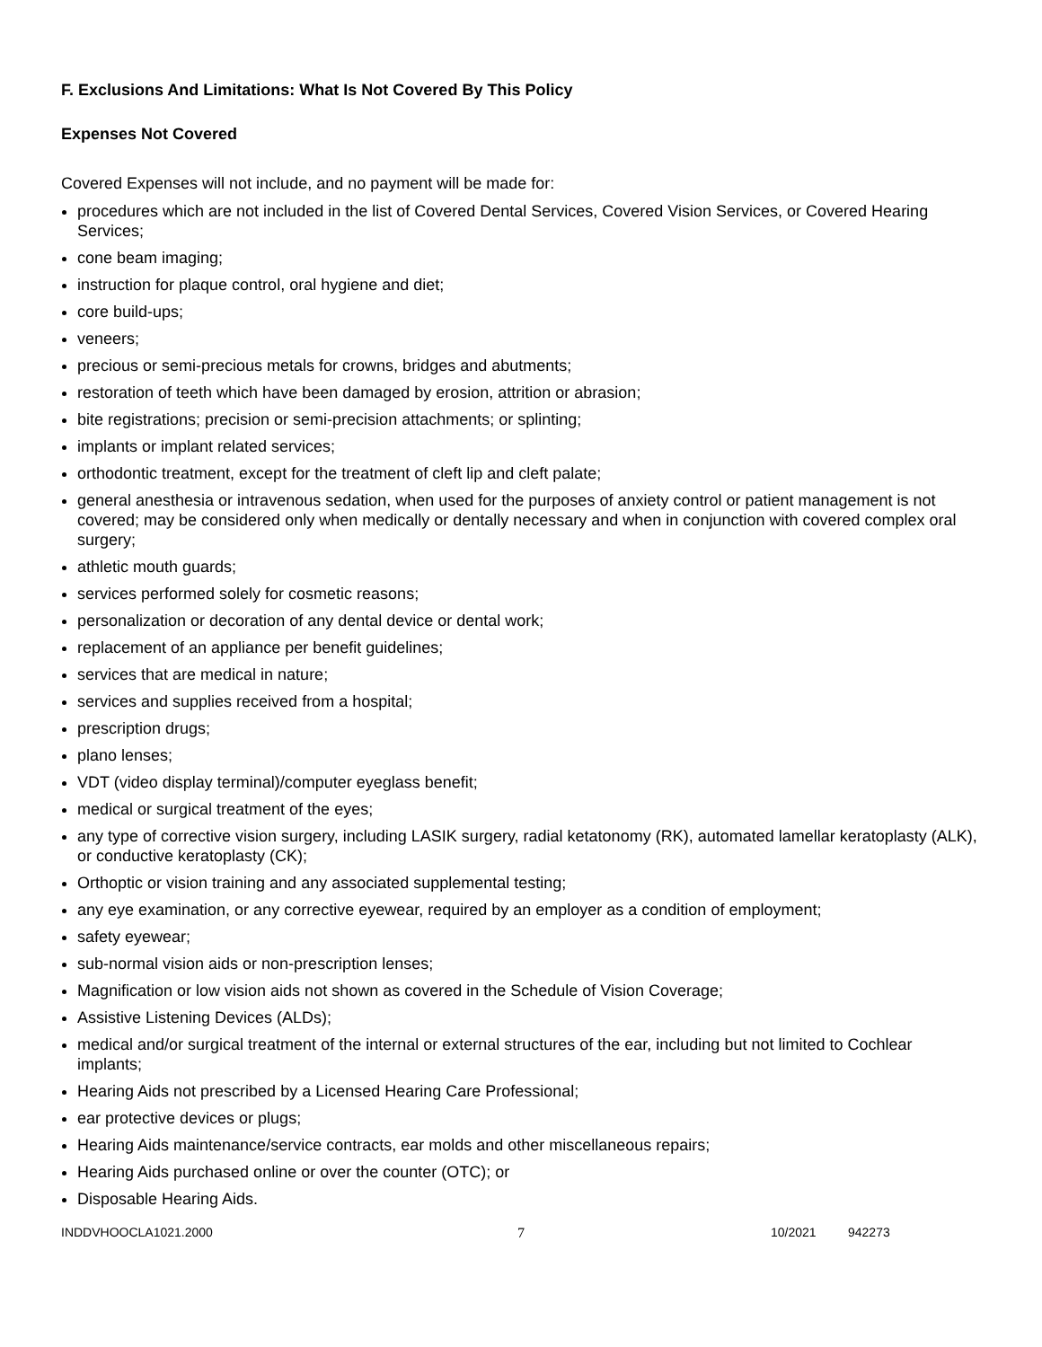F. Exclusions And Limitations: What Is Not Covered By This Policy
Expenses Not Covered
Covered Expenses will not include, and no payment will be made for:
procedures which are not included in the list of Covered Dental Services, Covered Vision Services, or Covered Hearing Services;
cone beam imaging;
instruction for plaque control, oral hygiene and diet;
core build-ups;
veneers;
precious or semi-precious metals for crowns, bridges and abutments;
restoration of teeth which have been damaged by erosion, attrition or abrasion;
bite registrations; precision or semi-precision attachments; or splinting;
implants or implant related services;
orthodontic treatment, except for the treatment of cleft lip and cleft palate;
general anesthesia or intravenous sedation, when used for the purposes of anxiety control or patient management is not covered; may be considered only when medically or dentally necessary and when in conjunction with covered complex oral surgery;
athletic mouth guards;
services performed solely for cosmetic reasons;
personalization or decoration of any dental device or dental work;
replacement of an appliance per benefit guidelines;
services that are medical in nature;
services and supplies received from a hospital;
prescription drugs;
plano lenses;
VDT (video display terminal)/computer eyeglass benefit;
medical or surgical treatment of the eyes;
any type of corrective vision surgery, including LASIK surgery, radial ketatonomy (RK), automated lamellar keratoplasty (ALK), or conductive keratoplasty (CK);
Orthoptic or vision training and any associated supplemental testing;
any eye examination, or any corrective eyewear, required by an employer as a condition of employment;
safety eyewear;
sub-normal vision aids or non-prescription lenses;
Magnification or low vision aids not shown as covered in the Schedule of Vision Coverage;
Assistive Listening Devices (ALDs);
medical and/or surgical treatment of the internal or external structures of the ear, including but not limited to Cochlear implants;
Hearing Aids not prescribed by a Licensed Hearing Care Professional;
ear protective devices or plugs;
Hearing Aids maintenance/service contracts, ear molds and other miscellaneous repairs;
Hearing Aids purchased online or over the counter (OTC); or
Disposable Hearing Aids.
INDDVHOOCLA1021.2000 7 10/2021 942273